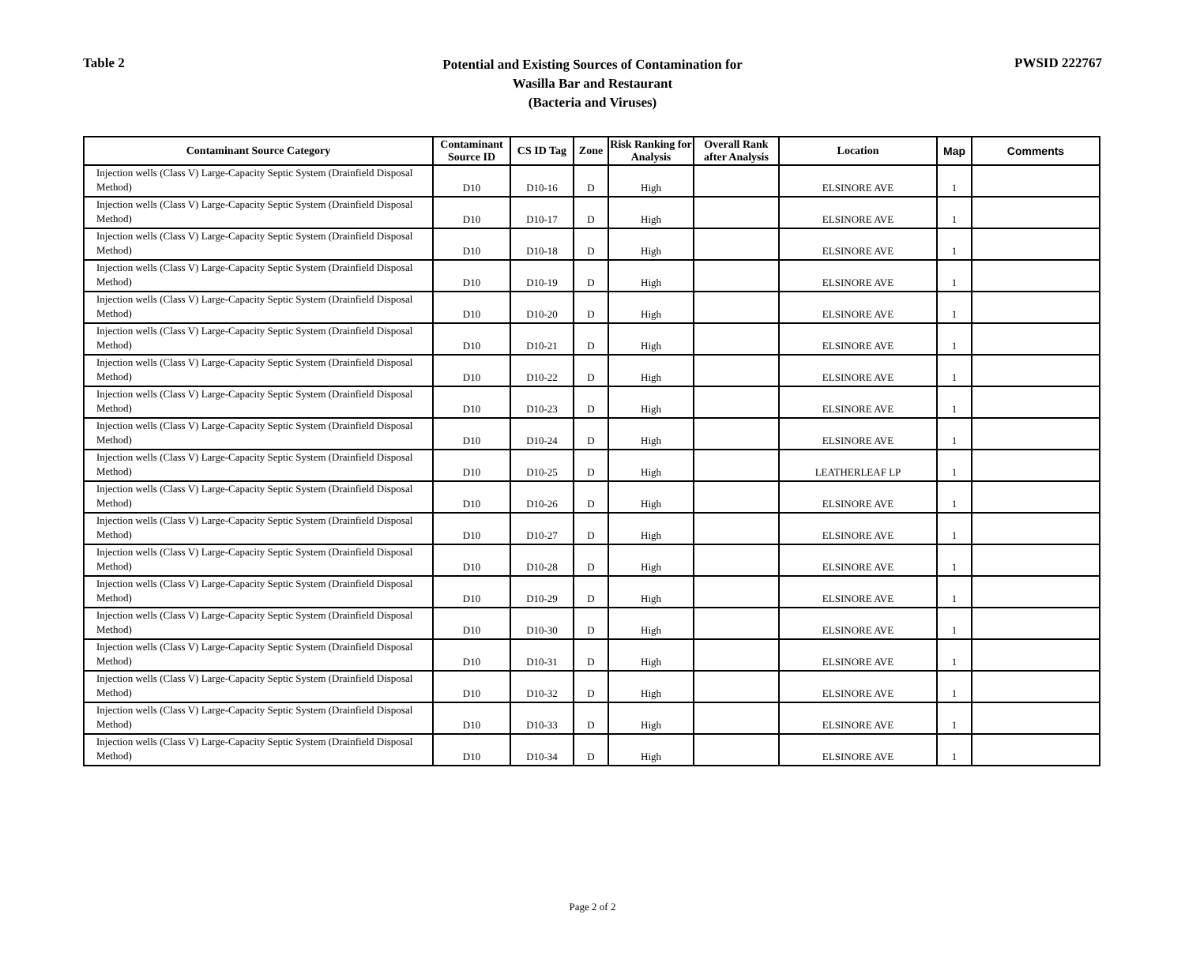Table 2
Potential and Existing Sources of Contamination for
Wasilla Bar and Restaurant
(Bacteria and Viruses)
PWSID 222767
| Contaminant Source Category | Contaminant Source ID | CS ID Tag | Zone | Risk Ranking for Analysis | Overall Rank after Analysis | Location | Map | Comments |
| --- | --- | --- | --- | --- | --- | --- | --- | --- |
| Injection wells (Class V) Large-Capacity Septic System (Drainfield Disposal Method) | D10 | D10-16 | D | High | | ELSINORE AVE | 1 | |
| Injection wells (Class V) Large-Capacity Septic System (Drainfield Disposal Method) | D10 | D10-17 | D | High | | ELSINORE AVE | 1 | |
| Injection wells (Class V) Large-Capacity Septic System (Drainfield Disposal Method) | D10 | D10-18 | D | High | | ELSINORE AVE | 1 | |
| Injection wells (Class V) Large-Capacity Septic System (Drainfield Disposal Method) | D10 | D10-19 | D | High | | ELSINORE AVE | 1 | |
| Injection wells (Class V) Large-Capacity Septic System (Drainfield Disposal Method) | D10 | D10-20 | D | High | | ELSINORE AVE | 1 | |
| Injection wells (Class V) Large-Capacity Septic System (Drainfield Disposal Method) | D10 | D10-21 | D | High | | ELSINORE AVE | 1 | |
| Injection wells (Class V) Large-Capacity Septic System (Drainfield Disposal Method) | D10 | D10-22 | D | High | | ELSINORE AVE | 1 | |
| Injection wells (Class V) Large-Capacity Septic System (Drainfield Disposal Method) | D10 | D10-23 | D | High | | ELSINORE AVE | 1 | |
| Injection wells (Class V) Large-Capacity Septic System (Drainfield Disposal Method) | D10 | D10-24 | D | High | | ELSINORE AVE | 1 | |
| Injection wells (Class V) Large-Capacity Septic System (Drainfield Disposal Method) | D10 | D10-25 | D | High | | LEATHERLEAF LP | 1 | |
| Injection wells (Class V) Large-Capacity Septic System (Drainfield Disposal Method) | D10 | D10-26 | D | High | | ELSINORE AVE | 1 | |
| Injection wells (Class V) Large-Capacity Septic System (Drainfield Disposal Method) | D10 | D10-27 | D | High | | ELSINORE AVE | 1 | |
| Injection wells (Class V) Large-Capacity Septic System (Drainfield Disposal Method) | D10 | D10-28 | D | High | | ELSINORE AVE | 1 | |
| Injection wells (Class V) Large-Capacity Septic System (Drainfield Disposal Method) | D10 | D10-29 | D | High | | ELSINORE AVE | 1 | |
| Injection wells (Class V) Large-Capacity Septic System (Drainfield Disposal Method) | D10 | D10-30 | D | High | | ELSINORE AVE | 1 | |
| Injection wells (Class V) Large-Capacity Septic System (Drainfield Disposal Method) | D10 | D10-31 | D | High | | ELSINORE AVE | 1 | |
| Injection wells (Class V) Large-Capacity Septic System (Drainfield Disposal Method) | D10 | D10-32 | D | High | | ELSINORE AVE | 1 | |
| Injection wells (Class V) Large-Capacity Septic System (Drainfield Disposal Method) | D10 | D10-33 | D | High | | ELSINORE AVE | 1 | |
| Injection wells (Class V) Large-Capacity Septic System (Drainfield Disposal Method) | D10 | D10-34 | D | High | | ELSINORE AVE | 1 | |
Page 2 of 2